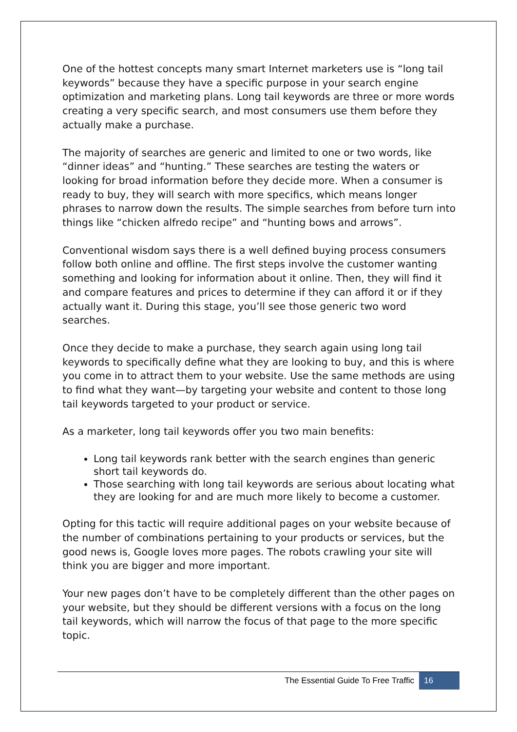One of the hottest concepts many smart Internet marketers use is “long tail keywords” because they have a specific purpose in your search engine optimization and marketing plans. Long tail keywords are three or more words creating a very specific search, and most consumers use them before they actually make a purchase.
The majority of searches are generic and limited to one or two words, like “dinner ideas” and “hunting.” These searches are testing the waters or looking for broad information before they decide more. When a consumer is ready to buy, they will search with more specifics, which means longer phrases to narrow down the results. The simple searches from before turn into things like “chicken alfredo recipe” and “hunting bows and arrows”.
Conventional wisdom says there is a well defined buying process consumers follow both online and offline. The first steps involve the customer wanting something and looking for information about it online. Then, they will find it and compare features and prices to determine if they can afford it or if they actually want it. During this stage, you’ll see those generic two word searches.
Once they decide to make a purchase, they search again using long tail keywords to specifically define what they are looking to buy, and this is where you come in to attract them to your website. Use the same methods are using to find what they want—by targeting your website and content to those long tail keywords targeted to your product or service.
As a marketer, long tail keywords offer you two main benefits:
Long tail keywords rank better with the search engines than generic short tail keywords do.
Those searching with long tail keywords are serious about locating what they are looking for and are much more likely to become a customer.
Opting for this tactic will require additional pages on your website because of the number of combinations pertaining to your products or services, but the good news is, Google loves more pages. The robots crawling your site will think you are bigger and more important.
Your new pages don’t have to be completely different than the other pages on your website, but they should be different versions with a focus on the long tail keywords, which will narrow the focus of that page to the more specific topic.
The Essential Guide To Free Traffic 16